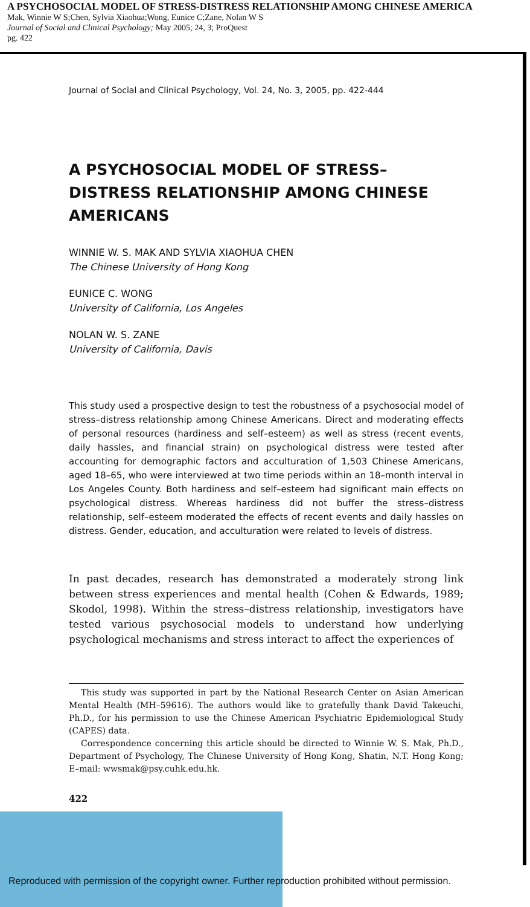A PSYCHOSOCIAL MODEL OF STRESS-DISTRESS RELATIONSHIP AMONG CHINESE AMERICA
Mak, Winnie W S;Chen, Sylvia Xiaohua;Wong, Eunice C;Zane, Nolan W S
Journal of Social and Clinical Psychology; May 2005; 24, 3; ProQuest
pg. 422
Journal of Social and Clinical Psychology, Vol. 24, No. 3, 2005, pp. 422-444
A PSYCHOSOCIAL MODEL OF STRESS–DISTRESS RELATIONSHIP AMONG CHINESE AMERICANS
WINNIE W. S. MAK AND SYLVIA XIAOHUA CHEN
The Chinese University of Hong Kong
EUNICE C. WONG
University of California, Los Angeles
NOLAN W. S. ZANE
University of California, Davis
This study used a prospective design to test the robustness of a psychosocial model of stress–distress relationship among Chinese Americans. Direct and moderating effects of personal resources (hardiness and self–esteem) as well as stress (recent events, daily hassles, and financial strain) on psychological distress were tested after accounting for demographic factors and acculturation of 1,503 Chinese Americans, aged 18–65, who were interviewed at two time periods within an 18–month interval in Los Angeles County. Both hardiness and self–esteem had significant main effects on psychological distress. Whereas hardiness did not buffer the stress–distress relationship, self–esteem moderated the effects of recent events and daily hassles on distress. Gender, education, and acculturation were related to levels of distress.
In past decades, research has demonstrated a moderately strong link between stress experiences and mental health (Cohen & Edwards, 1989; Skodol, 1998). Within the stress–distress relationship, investigators have tested various psychosocial models to understand how underlying psychological mechanisms and stress interact to affect the experiences of
This study was supported in part by the National Research Center on Asian American Mental Health (MH–59616). The authors would like to gratefully thank David Takeuchi, Ph.D., for his permission to use the Chinese American Psychiatric Epidemiological Study (CAPES) data.
Correspondence concerning this article should be directed to Winnie W. S. Mak, Ph.D., Department of Psychology, The Chinese University of Hong Kong, Shatin, N.T. Hong Kong; E–mail: wwsmak@psy.cuhk.edu.hk.
422
Reproduced with permission of the copyright owner. Further reproduction prohibited without permission.